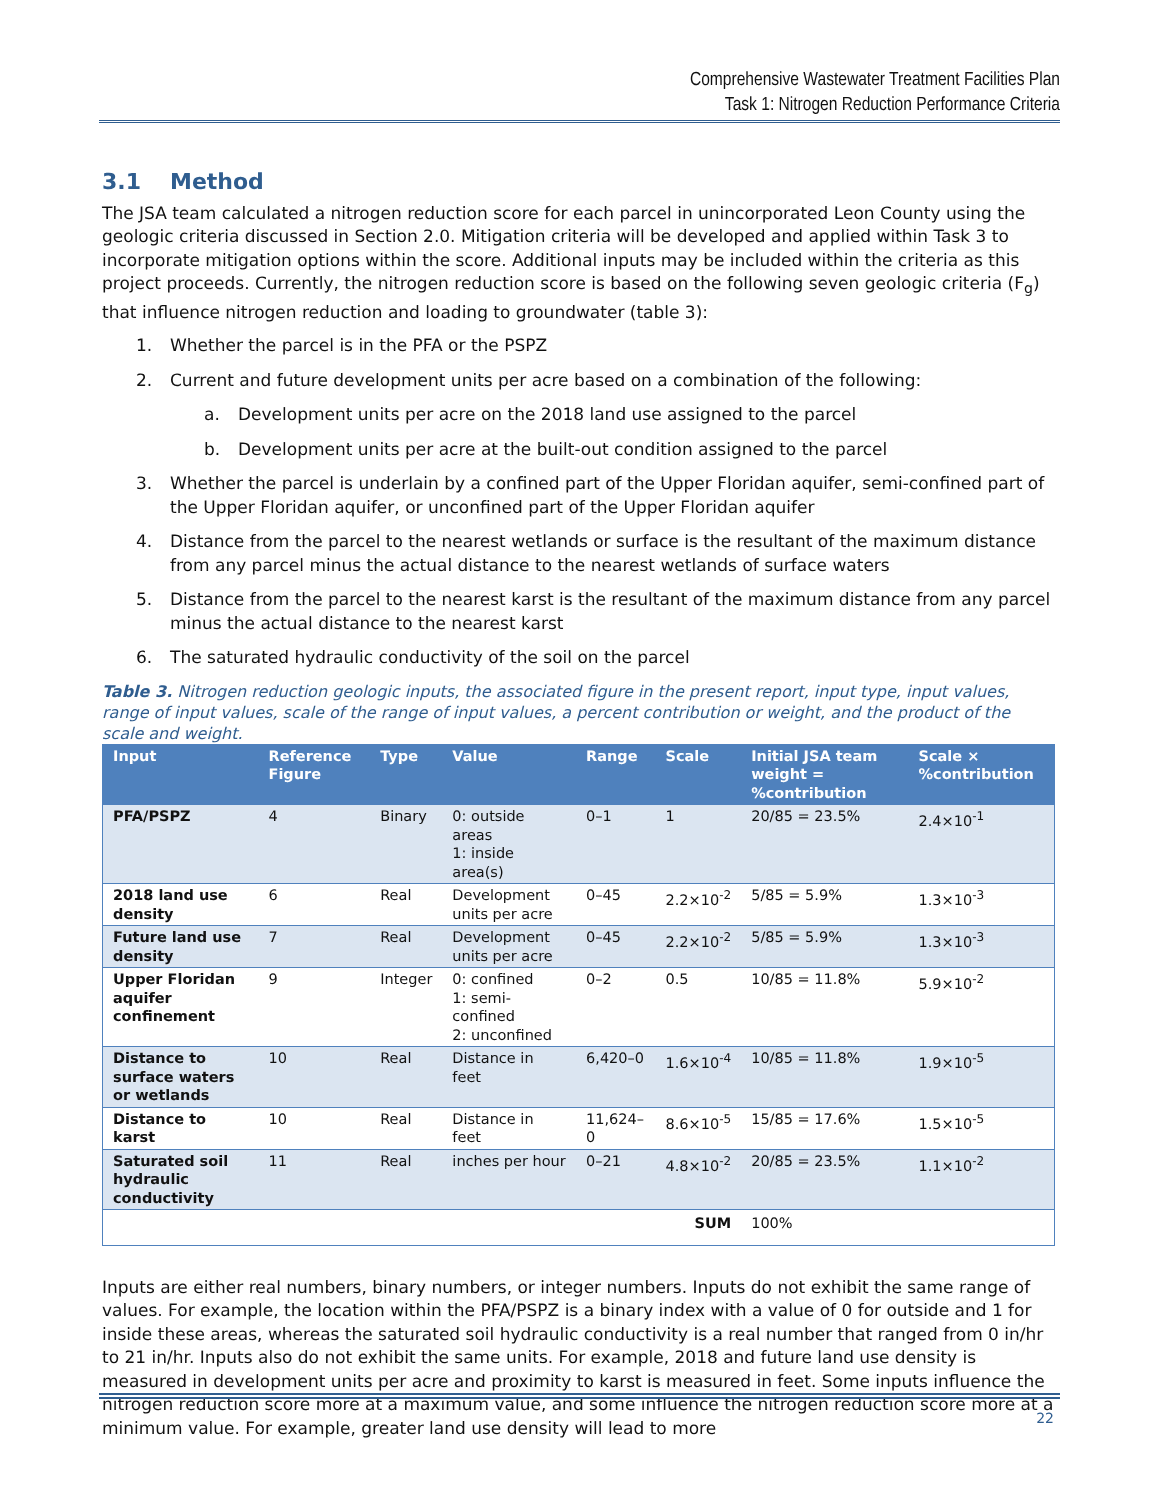Comprehensive Wastewater Treatment Facilities Plan
Task 1: Nitrogen Reduction Performance Criteria
3.1 Method
The JSA team calculated a nitrogen reduction score for each parcel in unincorporated Leon County using the geologic criteria discussed in Section 2.0. Mitigation criteria will be developed and applied within Task 3 to incorporate mitigation options within the score. Additional inputs may be included within the criteria as this project proceeds. Currently, the nitrogen reduction score is based on the following seven geologic criteria (F<sub>g</sub>) that influence nitrogen reduction and loading to groundwater (table 3):
1. Whether the parcel is in the PFA or the PSPZ
2. Current and future development units per acre based on a combination of the following:
a. Development units per acre on the 2018 land use assigned to the parcel
b. Development units per acre at the built-out condition assigned to the parcel
3. Whether the parcel is underlain by a confined part of the Upper Floridan aquifer, semi-confined part of the Upper Floridan aquifer, or unconfined part of the Upper Floridan aquifer
4. Distance from the parcel to the nearest wetlands or surface is the resultant of the maximum distance from any parcel minus the actual distance to the nearest wetlands of surface waters
5. Distance from the parcel to the nearest karst is the resultant of the maximum distance from any parcel minus the actual distance to the nearest karst
6. The saturated hydraulic conductivity of the soil on the parcel
Table 3. Nitrogen reduction geologic inputs, the associated figure in the present report, input type, input values, range of input values, scale of the range of input values, a percent contribution or weight, and the product of the scale and weight.
| Input | Reference Figure | Type | Value | Range | Scale | Initial JSA team weight = %contribution | Scale × %contribution |
| --- | --- | --- | --- | --- | --- | --- | --- |
| PFA/PSPZ | 4 | Binary | 0: outside areas 1: inside area(s) | 0–1 | 1 | 20/85 = 23.5% | 2.4×10<sup>-1</sup> |
| 2018 land use density | 6 | Real | Development units per acre | 0–45 | 2.2×10<sup>-2</sup> | 5/85 = 5.9% | 1.3×10<sup>-3</sup> |
| Future land use density | 7 | Real | Development units per acre | 0–45 | 2.2×10<sup>-2</sup> | 5/85 = 5.9% | 1.3×10<sup>-3</sup> |
| Upper Floridan aquifer confinement | 9 | Integer | 0: confined 1: semi-confined 2: unconfined | 0–2 | 0.5 | 10/85 = 11.8% | 5.9×10<sup>-2</sup> |
| Distance to surface waters or wetlands | 10 | Real | Distance in feet | 6,420–0 | 1.6×10<sup>-4</sup> | 10/85 = 11.8% | 1.9×10<sup>-5</sup> |
| Distance to karst | 10 | Real | Distance in feet | 11,624–0 | 8.6×10<sup>-5</sup> | 15/85 = 17.6% | 1.5×10<sup>-5</sup> |
| Saturated soil hydraulic conductivity | 11 | Real | inches per hour | 0–21 | 4.8×10<sup>-2</sup> | 20/85 = 23.5% | 1.1×10<sup>-2</sup> |
| SUM | | | | | | 100% | |
Inputs are either real numbers, binary numbers, or integer numbers. Inputs do not exhibit the same range of values. For example, the location within the PFA/PSPZ is a binary index with a value of 0 for outside and 1 for inside these areas, whereas the saturated soil hydraulic conductivity is a real number that ranged from 0 in/hr to 21 in/hr. Inputs also do not exhibit the same units. For example, 2018 and future land use density is measured in development units per acre and proximity to karst is measured in feet. Some inputs influence the nitrogen reduction score more at a maximum value, and some influence the nitrogen reduction score more at a minimum value. For example, greater land use density will lead to more
22